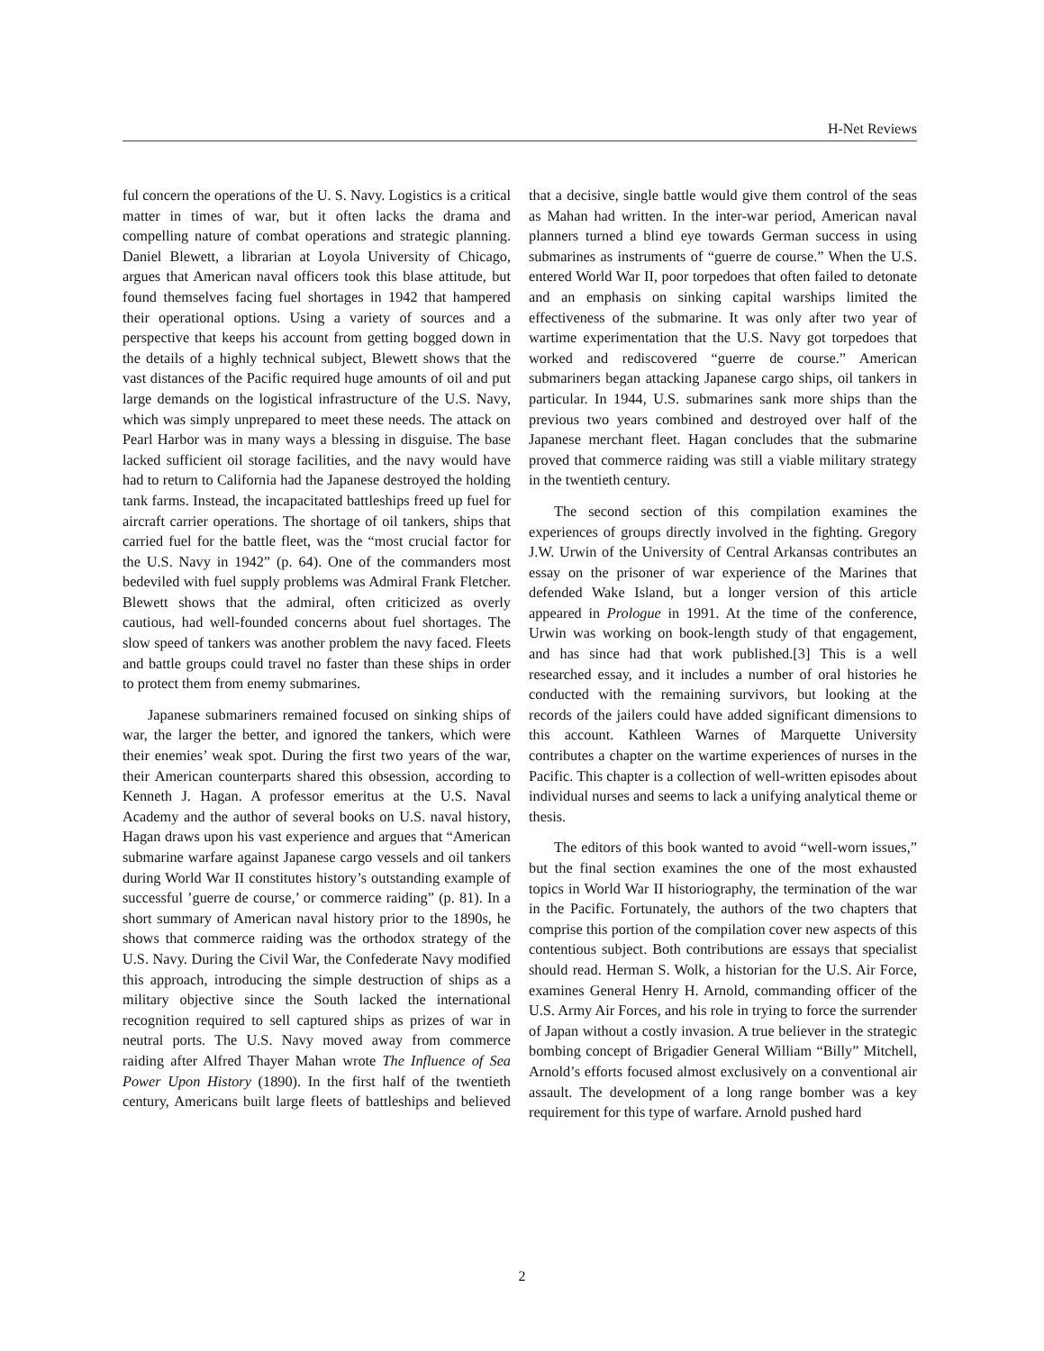H-Net Reviews
ful concern the operations of the U. S. Navy. Logistics is a critical matter in times of war, but it often lacks the drama and compelling nature of combat operations and strategic planning. Daniel Blewett, a librarian at Loyola University of Chicago, argues that American naval officers took this blase attitude, but found themselves facing fuel shortages in 1942 that hampered their operational options. Using a variety of sources and a perspective that keeps his account from getting bogged down in the details of a highly technical subject, Blewett shows that the vast distances of the Pacific required huge amounts of oil and put large demands on the logistical infrastructure of the U.S. Navy, which was simply unprepared to meet these needs. The attack on Pearl Harbor was in many ways a blessing in disguise. The base lacked sufficient oil storage facilities, and the navy would have had to return to California had the Japanese destroyed the holding tank farms. Instead, the incapacitated battleships freed up fuel for aircraft carrier operations. The shortage of oil tankers, ships that carried fuel for the battle fleet, was the “most crucial factor for the U.S. Navy in 1942” (p. 64). One of the commanders most bedeviled with fuel supply problems was Admiral Frank Fletcher. Blewett shows that the admiral, often criticized as overly cautious, had well-founded concerns about fuel shortages. The slow speed of tankers was another problem the navy faced. Fleets and battle groups could travel no faster than these ships in order to protect them from enemy submarines.
Japanese submariners remained focused on sinking ships of war, the larger the better, and ignored the tankers, which were their enemies’ weak spot. During the first two years of the war, their American counterparts shared this obsession, according to Kenneth J. Hagan. A professor emeritus at the U.S. Naval Academy and the author of several books on U.S. naval history, Hagan draws upon his vast experience and argues that “American submarine warfare against Japanese cargo vessels and oil tankers during World War II constitutes history’s outstanding example of successful ’guerre de course,’ or commerce raiding” (p. 81). In a short summary of American naval history prior to the 1890s, he shows that commerce raiding was the orthodox strategy of the U.S. Navy. During the Civil War, the Confederate Navy modified this approach, introducing the simple destruction of ships as a military objective since the South lacked the international recognition required to sell captured ships as prizes of war in neutral ports. The U.S. Navy moved away from commerce raiding after Alfred Thayer Mahan wrote The Influence of Sea Power Upon History (1890). In the first half of the twentieth century, Americans built large fleets of battleships and believed that a decisive, single battle would give them control of the seas as Mahan had written. In the inter-war period, American naval planners turned a blind eye towards German success in using submarines as instruments of “guerre de course.” When the U.S. entered World War II, poor torpedoes that often failed to detonate and an emphasis on sinking capital warships limited the effectiveness of the submarine. It was only after two year of wartime experimentation that the U.S. Navy got torpedoes that worked and rediscovered “guerre de course.” American submariners began attacking Japanese cargo ships, oil tankers in particular. In 1944, U.S. submarines sank more ships than the previous two years combined and destroyed over half of the Japanese merchant fleet. Hagan concludes that the submarine proved that commerce raiding was still a viable military strategy in the twentieth century.
The second section of this compilation examines the experiences of groups directly involved in the fighting. Gregory J.W. Urwin of the University of Central Arkansas contributes an essay on the prisoner of war experience of the Marines that defended Wake Island, but a longer version of this article appeared in Prologue in 1991. At the time of the conference, Urwin was working on book-length study of that engagement, and has since had that work published.[3] This is a well researched essay, and it includes a number of oral histories he conducted with the remaining survivors, but looking at the records of the jailers could have added significant dimensions to this account. Kathleen Warnes of Marquette University contributes a chapter on the wartime experiences of nurses in the Pacific. This chapter is a collection of well-written episodes about individual nurses and seems to lack a unifying analytical theme or thesis.
The editors of this book wanted to avoid “well-worn issues,” but the final section examines the one of the most exhausted topics in World War II historiography, the termination of the war in the Pacific. Fortunately, the authors of the two chapters that comprise this portion of the compilation cover new aspects of this contentious subject. Both contributions are essays that specialist should read. Herman S. Wolk, a historian for the U.S. Air Force, examines General Henry H. Arnold, commanding officer of the U.S. Army Air Forces, and his role in trying to force the surrender of Japan without a costly invasion. A true believer in the strategic bombing concept of Brigadier General William “Billy” Mitchell, Arnold’s efforts focused almost exclusively on a conventional air assault. The development of a long range bomber was a key requirement for this type of warfare. Arnold pushed hard
2